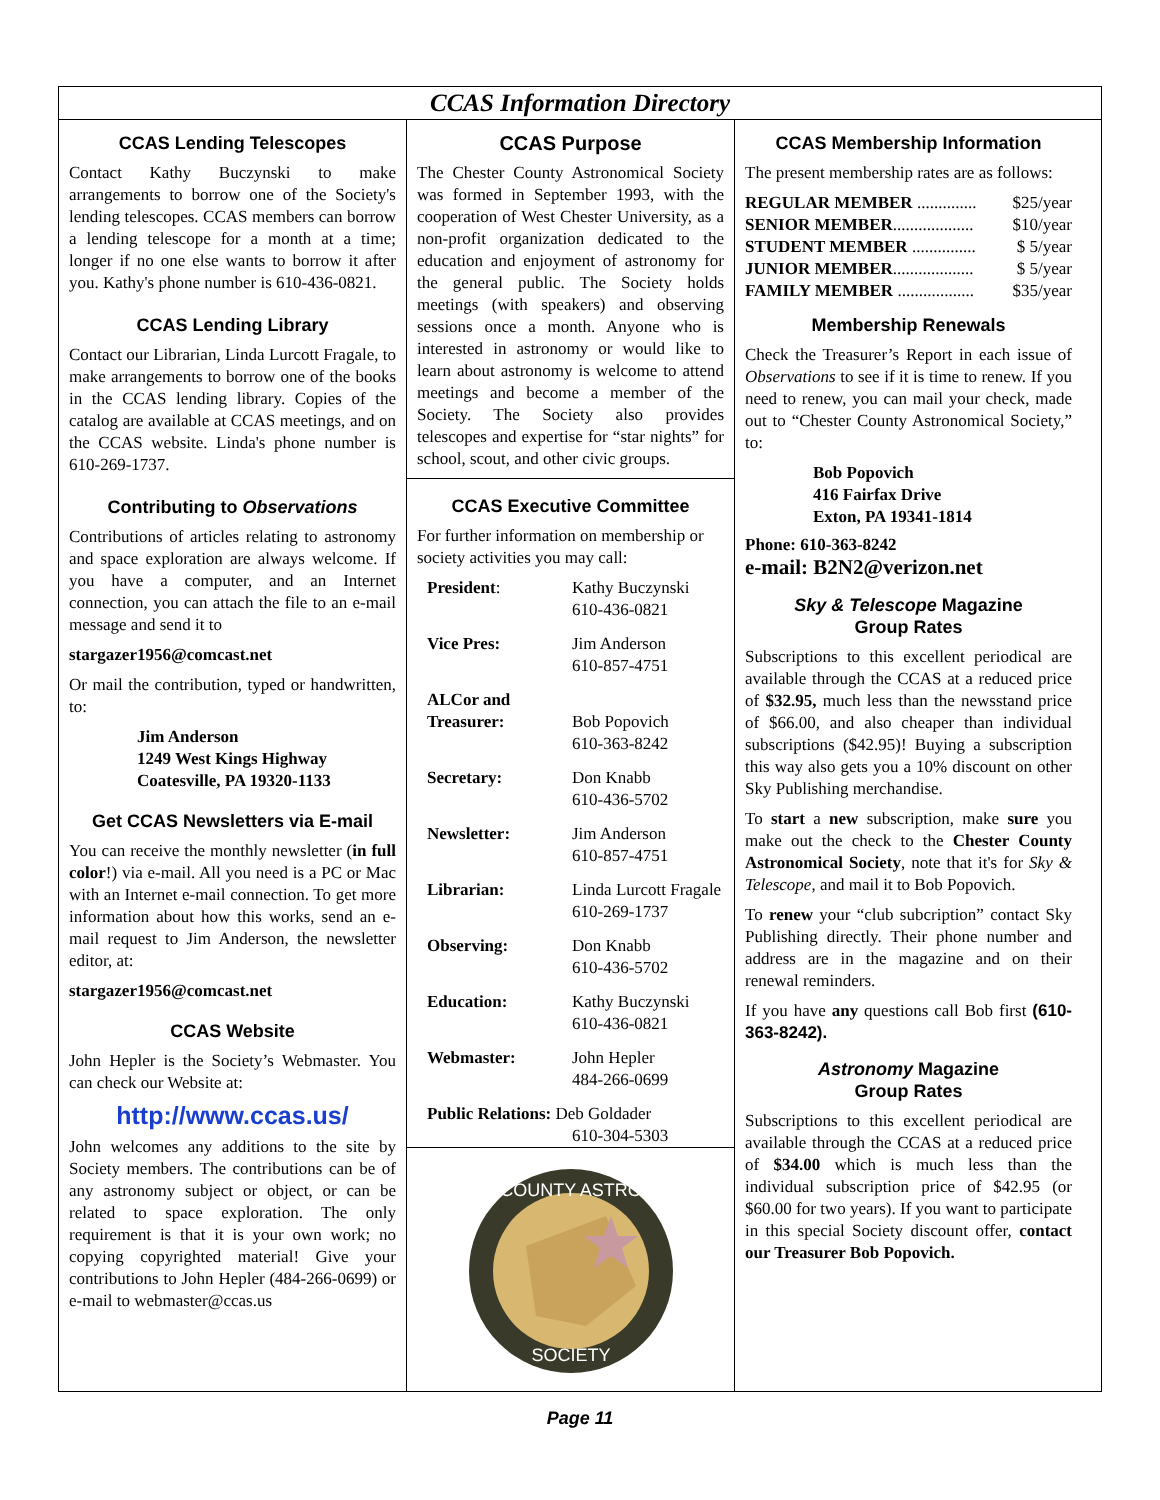CCAS Information Directory
CCAS Lending Telescopes
Contact Kathy Buczynski to make arrangements to borrow one of the Society's lending telescopes. CCAS members can borrow a lending telescope for a month at a time; longer if no one else wants to borrow it after you. Kathy's phone number is 610-436-0821.
CCAS Lending Library
Contact our Librarian, Linda Lurcott Fragale, to make arrangements to borrow one of the books in the CCAS lending library. Copies of the catalog are available at CCAS meetings, and on the CCAS website. Linda's phone number is 610-269-1737.
Contributing to Observations
Contributions of articles relating to astronomy and space exploration are always welcome. If you have a computer, and an Internet connection, you can attach the file to an e-mail message and send it to
stargazer1956@comcast.net
Or mail the contribution, typed or handwritten, to:
Jim Anderson
1249 West Kings Highway
Coatesville, PA 19320-1133
Get CCAS Newsletters via E-mail
You can receive the monthly newsletter (in full color!) via e-mail. All you need is a PC or Mac with an Internet e-mail connection. To get more information about how this works, send an e-mail request to Jim Anderson, the newsletter editor, at:
stargazer1956@comcast.net
CCAS Website
John Hepler is the Society’s Webmaster. You can check our Website at:
http://www.ccas.us/
John welcomes any additions to the site by Society members. The contributions can be of any astronomy subject or object, or can be related to space exploration. The only requirement is that it is your own work; no copying copyrighted material! Give your contributions to John Hepler (484-266-0699) or e-mail to webmaster@ccas.us
CCAS Purpose
The Chester County Astronomical Society was formed in September 1993, with the cooperation of West Chester University, as a non-profit organization dedicated to the education and enjoyment of astronomy for the general public. The Society holds meetings (with speakers) and observing sessions once a month. Anyone who is interested in astronomy or would like to learn about astronomy is welcome to attend meetings and become a member of the Society. The Society also provides telescopes and expertise for “star nights” for school, scout, and other civic groups.
CCAS Executive Committee
For further information on membership or society activities you may call:
| President : | Kathy Buczynski 610-436-0821 |
| Vice Pres: | Jim Anderson 610-857-4751 |
| ALCor and Treasurer: | Bob Popovich 610-363-8242 |
| Secretary: | Don Knabb 610-436-5702 |
| Newsletter: | Jim Anderson 610-857-4751 |
| Librarian: | Linda Lurcott Fragale 610-269-1737 |
| Observing: | Don Knabb 610-436-5702 |
| Education: | Kathy Buczynski 610-436-0821 |
| Webmaster: | John Hepler 484-266-0699 |
| Public Relations: Deb Goldader 610-304-5303 | |
COUNTY ASTRO
SOCIETY
CCAS Membership Information
The present membership rates are as follows:
| REGULAR MEMBER .............. | $25/year |
| SENIOR MEMBER ................... | $10/year |
| STUDENT MEMBER ............... | $ 5/year |
| JUNIOR MEMBER ................... | $ 5/year |
| FAMILY MEMBER .................. | $35/year |
Membership Renewals
Check the Treasurer’s Report in each issue of Observations to see if it is time to renew. If you need to renew, you can mail your check, made out to “Chester County Astronomical Society,” to:
Bob Popovich
416 Fairfax Drive
Exton, PA 19341-1814
Phone: 610-363-8242
e-mail: B2N2@verizon.net
Sky & Telescope Magazine
Group Rates
Subscriptions to this excellent periodical are available through the CCAS at a reduced price of $32.95, much less than the newsstand price of $66.00, and also cheaper than individual subscriptions ($42.95)! Buying a subscription this way also gets you a 10% discount on other Sky Publishing merchandise.
To start a new subscription, make sure you make out the check to the Chester County Astronomical Society, note that it's for Sky & Telescope, and mail it to Bob Popovich.
To renew your “club subcription” contact Sky Publishing directly. Their phone number and address are in the magazine and on their renewal reminders.
If you have any questions call Bob first (610-363-8242).
Astronomy Magazine
Group Rates
Subscriptions to this excellent periodical are available through the CCAS at a reduced price of $34.00 which is much less than the individual subscription price of $42.95 (or $60.00 for two years). If you want to participate in this special Society discount offer, contact our Treasurer Bob Popovich.
Page 11